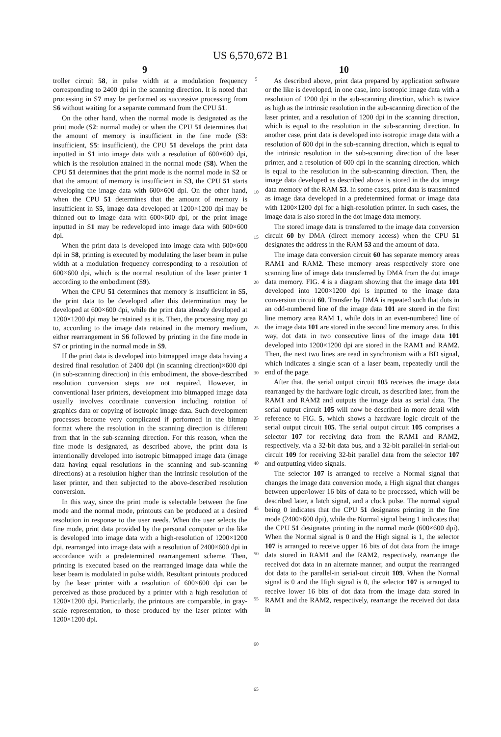US 6,570,672 B1
9 10
troller circuit 58, in pulse width at a modulation frequency corresponding to 2400 dpi in the scanning direction. It is noted that processing in S7 may be performed as successive processing from S6 without waiting for a separate command from the CPU 51.
On the other hand, when the normal mode is designated as the print mode (S2: normal mode) or when the CPU 51 determines that the amount of memory is insufficient in the fine mode (S3: insufficient, S5: insufficient), the CPU 51 develops the print data inputted in S1 into image data with a resolution of 600×600 dpi, which is the resolution attained in the normal mode (S8). When the CPU 51 determines that the print mode is the normal mode in S2 or that the amount of memory is insufficient in S3, the CPU 51 starts developing the image data with 600×600 dpi. On the other hand, when the CPU 51 determines that the amount of memory is insufficient in S5, image data developed at 1200×1200 dpi may be thinned out to image data with 600×600 dpi, or the print image inputted in S1 may be redeveloped into image data with 600×600 dpi.
When the print data is developed into image data with 600×600 dpi in S8, printing is executed by modulating the laser beam in pulse width at a modulation frequency corresponding to a resolution of 600×600 dpi, which is the normal resolution of the laser printer 1 according to the embodiment (S9).
When the CPU 51 determines that memory is insufficient in S5, the print data to be developed after this determination may be developed at 600×600 dpi, while the print data already developed at 1200×1200 dpi may be retained as it is. Then, the processing may go to, according to the image data retained in the memory medium, either rearrangement in S6 followed by printing in the fine mode in S7 or printing in the normal mode in S9.
If the print data is developed into bitmapped image data having a desired final resolution of 2400 dpi (in scanning direction)×600 dpi (in sub-scanning direction) in this embodiment, the above-described resolution conversion steps are not required. However, in conventional laser printers, development into bitmapped image data usually involves coordinate conversion including rotation of graphics data or copying of isotropic image data. Such development processes become very complicated if performed in the bitmap format where the resolution in the scanning direction is different from that in the sub-scanning direction. For this reason, when the fine mode is designated, as described above, the print data is intentionally developed into isotropic bitmapped image data (image data having equal resolutions in the scanning and sub-scanning directions) at a resolution higher than the intrinsic resolution of the laser printer, and then subjected to the above-described resolution conversion.
In this way, since the print mode is selectable between the fine mode and the normal mode, printouts can be produced at a desired resolution in response to the user needs. When the user selects the fine mode, print data provided by the personal computer or the like is developed into image data with a high-resolution of 1200×1200 dpi, rearranged into image data with a resolution of 2400×600 dpi in accordance with a predetermined rearrangement scheme. Then, printing is executed based on the rearranged image data while the laser beam is modulated in pulse width. Resultant printouts produced by the laser printer with a resolution of 600×600 dpi can be perceived as those produced by a printer with a high resolution of 1200×1200 dpi. Particularly, the printouts are comparable, in gray-scale representation, to those produced by the laser printer with 1200×1200 dpi.
5
10
15
20
25
30
35
40
45
50
55
60
65
As described above, print data prepared by application software or the like is developed, in one case, into isotropic image data with a resolution of 1200 dpi in the sub-scanning direction, which is twice as high as the intrinsic resolution in the sub-scanning direction of the laser printer, and a resolution of 1200 dpi in the scanning direction, which is equal to the resolution in the sub-scanning direction. In another case, print data is developed into isotropic image data with a resolution of 600 dpi in the sub-scanning direction, which is equal to the intrinsic resolution in the sub-scanning direction of the laser printer, and a resolution of 600 dpi in the scanning direction, which is equal to the resolution in the sub-scanning direction. Then, the image data developed as described above is stored in the dot image data memory of the RAM 53. In some cases, print data is transmitted as image data developed in a predetermined format or image data with 1200×1200 dpi for a high-resolution printer. In such cases, the image data is also stored in the dot image data memory.
The stored image data is transferred to the image data conversion circuit 60 by DMA (direct memory access) when the CPU 51 designates the address in the RAM 53 and the amount of data.
The image data conversion circuit 60 has separate memory areas RAM1 and RAM2. These memory areas respectively store one scanning line of image data transferred by DMA from the dot image data memory. FIG. 4 is a diagram showing that the image data 101 developed into 1200×1200 dpi is inputted to the image data conversion circuit 60. Transfer by DMA is repeated such that dots in an odd-numbered line of the image data 101 are stored in the first line memory area RAM 1, while dots in an even-numbered line of the image data 101 are stored in the second line memory area. In this way, dot data in two consecutive lines of the image data 101 developed into 1200×1200 dpi are stored in the RAM1 and RAM2. Then, the next two lines are read in synchronism with a BD signal, which indicates a single scan of a laser beam, repeatedly until the end of the page.
After that, the serial output circuit 105 receives the image data rearranged by the hardware logic circuit, as described later, from the RAM1 and RAM2 and outputs the image data as serial data. The serial output circuit 105 will now be described in more detail with reference to FIG. 5, which shows a hardware logic circuit of the serial output circuit 105. The serial output circuit 105 comprises a selector 107 for receiving data from the RAM1 and RAM2, respectively, via a 32-bit data bus, and a 32-bit parallel-in serial-out circuit 109 for receiving 32-bit parallel data from the selector 107 and outputting video signals.
The selector 107 is arranged to receive a Normal signal that changes the image data conversion mode, a High signal that changes between upper/lower 16 bits of data to be processed, which will be described later, a latch signal, and a clock pulse. The normal signal being 0 indicates that the CPU 51 designates printing in the fine mode (2400×600 dpi), while the Normal signal being 1 indicates that the CPU 51 designates printing in the normal mode (600×600 dpi). When the Normal signal is 0 and the High signal is 1, the selector 107 is arranged to receive upper 16 bits of dot data from the image data stored in RAM1 and the RAM2, respectively, rearrange the received dot data in an alternate manner, and output the rearranged dot data to the parallel-in serial-out circuit 109. When the Normal signal is 0 and the High signal is 0, the selector 107 is arranged to receive lower 16 bits of dot data from the image data stored in RAM1 and the RAM2, respectively, rearrange the received dot data in